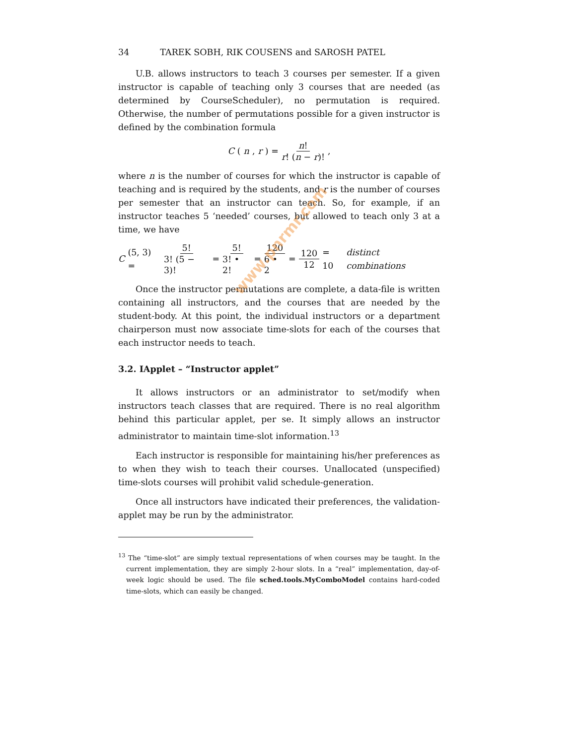34 TAREK SOBH, RIK COUSENS and SAROSH PATEL
U.B. allows instructors to teach 3 courses per semester. If a given instructor is capable of teaching only 3 courses that are needed (as determined by CourseScheduler), no permutation is required. Otherwise, the number of permutations possible for a given instructor is defined by the combination formula
C (n, r) = n! r! (n − r)!,
where n is the number of courses for which the instructor is capable of teaching and is required by the students, and r is the number of courses per semester that an instructor can teach. So, for example, if an instructor teaches 5 ‘needed’ courses, but allowed to teach only 3 at a time, we have
C (5, 3) = 5! 3! (5 − 3)! = 5! 3! • 2! = 120 6 • 2 = 120 12 = 10 distinct combinations
Once the instructor permutations are complete, a data-file is written containing all instructors, and the courses that are needed by the student-body. At this point, the individual instructors or a department chairperson must now associate time-slots for each of the courses that each instructor needs to teach.
3.2. IApplet – “Instructor applet”
It allows instructors or an administrator to set/modify when instructors teach classes that are required. There is no real algorithm behind this particular applet, per se. It simply allows an instructor administrator to maintain time-slot information.<sup>13</sup>
Each instructor is responsible for maintaining his/her preferences as to when they wish to teach their courses. Unallocated (unspecified) time-slots courses will prohibit valid schedule-generation.
Once all instructors have indicated their preferences, the validation-applet may be run by the administrator.
<sup>13</sup> The “time-slot” are simply textual representations of when courses may be taught. In the current implementation, they are simply 2-hour slots. In a “real” implementation, day-of-week logic should be used. The file sched.tools.MyComboModel contains hard-coded time-slots, which can easily be changed.
www.pnrmr.com